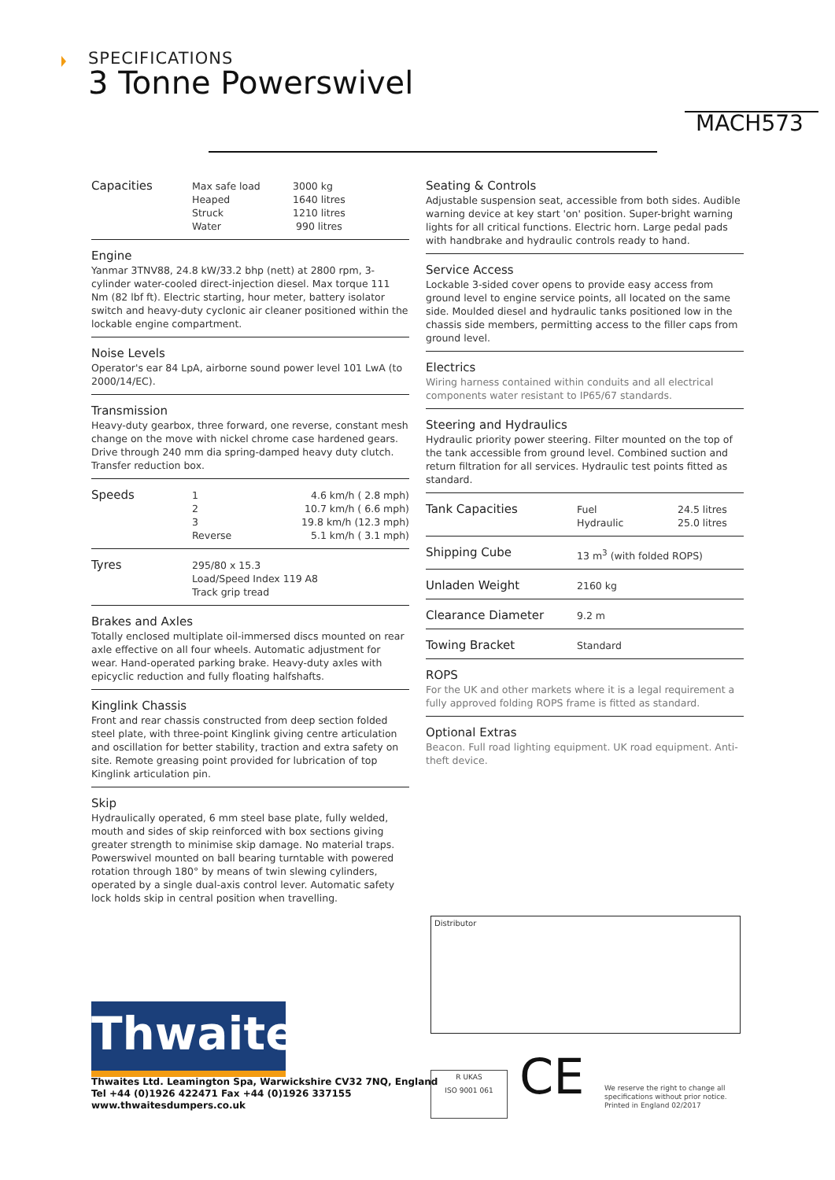SPECIFICATIONS
3 Tonne Powerswivel
MACH573
| Capacities | Max safe load Heaped Struck Water | 3000 kg 1640 litres 1210 litres 990 litres |
Engine
Yanmar 3TNV88, 24.8 kW/33.2 bhp (nett) at 2800 rpm, 3-cylinder water-cooled direct-injection diesel. Max torque 111 Nm (82 lbf ft). Electric starting, hour meter, battery isolator switch and heavy-duty cyclonic air cleaner positioned within the lockable engine compartment.
Noise Levels
Operator's ear 84 LpA, airborne sound power level 101 LwA (to 2000/14/EC).
Transmission
Heavy-duty gearbox, three forward, one reverse, constant mesh change on the move with nickel chrome case hardened gears. Drive through 240 mm dia spring-damped heavy duty clutch. Transfer reduction box.
| Speeds | 1 2 3 Reverse | 4.6 km/h ( 2.8 mph) 10.7 km/h ( 6.6 mph) 19.8 km/h (12.3 mph) 5.1 km/h ( 3.1 mph) |
| Tyres | 295/80 x 15.3 Load/Speed Index 119 A8 Track grip tread |
Brakes and Axles
Totally enclosed multiplate oil-immersed discs mounted on rear axle effective on all four wheels. Automatic adjustment for wear. Hand-operated parking brake. Heavy-duty axles with epicyclic reduction and fully floating halfshafts.
Kinglink Chassis
Front and rear chassis constructed from deep section folded steel plate, with three-point Kinglink giving centre articulation and oscillation for better stability, traction and extra safety on site. Remote greasing point provided for lubrication of top Kinglink articulation pin.
Skip
Hydraulically operated, 6 mm steel base plate, fully welded, mouth and sides of skip reinforced with box sections giving greater strength to minimise skip damage. No material traps. Powerswivel mounted on ball bearing turntable with powered rotation through 180° by means of twin slewing cylinders, operated by a single dual-axis control lever. Automatic safety lock holds skip in central position when travelling.
Seating & Controls
Adjustable suspension seat, accessible from both sides. Audible warning device at key start 'on' position. Super-bright warning lights for all critical functions. Electric horn. Large pedal pads with handbrake and hydraulic controls ready to hand.
Service Access
Lockable 3-sided cover opens to provide easy access from ground level to engine service points, all located on the same side. Moulded diesel and hydraulic tanks positioned low in the chassis side members, permitting access to the filler caps from ground level.
Electrics
Wiring harness contained within conduits and all electrical components water resistant to IP65/67 standards.
Steering and Hydraulics
Hydraulic priority power steering. Filter mounted on the top of the tank accessible from ground level. Combined suction and return filtration for all services. Hydraulic test points fitted as standard.
| Tank Capacities | Fuel Hydraulic | 24.5 litres 25.0 litres |
| Shipping Cube | 13 m<sup>3</sup> (with folded ROPS) |
| Unladen Weight | 2160 kg |
| Clearance Diameter | 9.2 m |
| Towing Bracket | Standard |
ROPS
For the UK and other markets where it is a legal requirement a fully approved folding ROPS frame is fitted as standard.
Optional Extras
Beacon. Full road lighting equipment. UK road equipment. Anti-theft device.
Distributor
Thwaites
Thwaites Ltd. Leamington Spa, Warwickshire CV32 7NQ, England
Tel +44 (0)1926 422471 Fax +44 (0)1926 337155
www.thwaitesdumpers.co.uk
R UKAS
ISO 9001 061
CE
We reserve the right to change all
specifications without prior notice.
Printed in England 02/2017